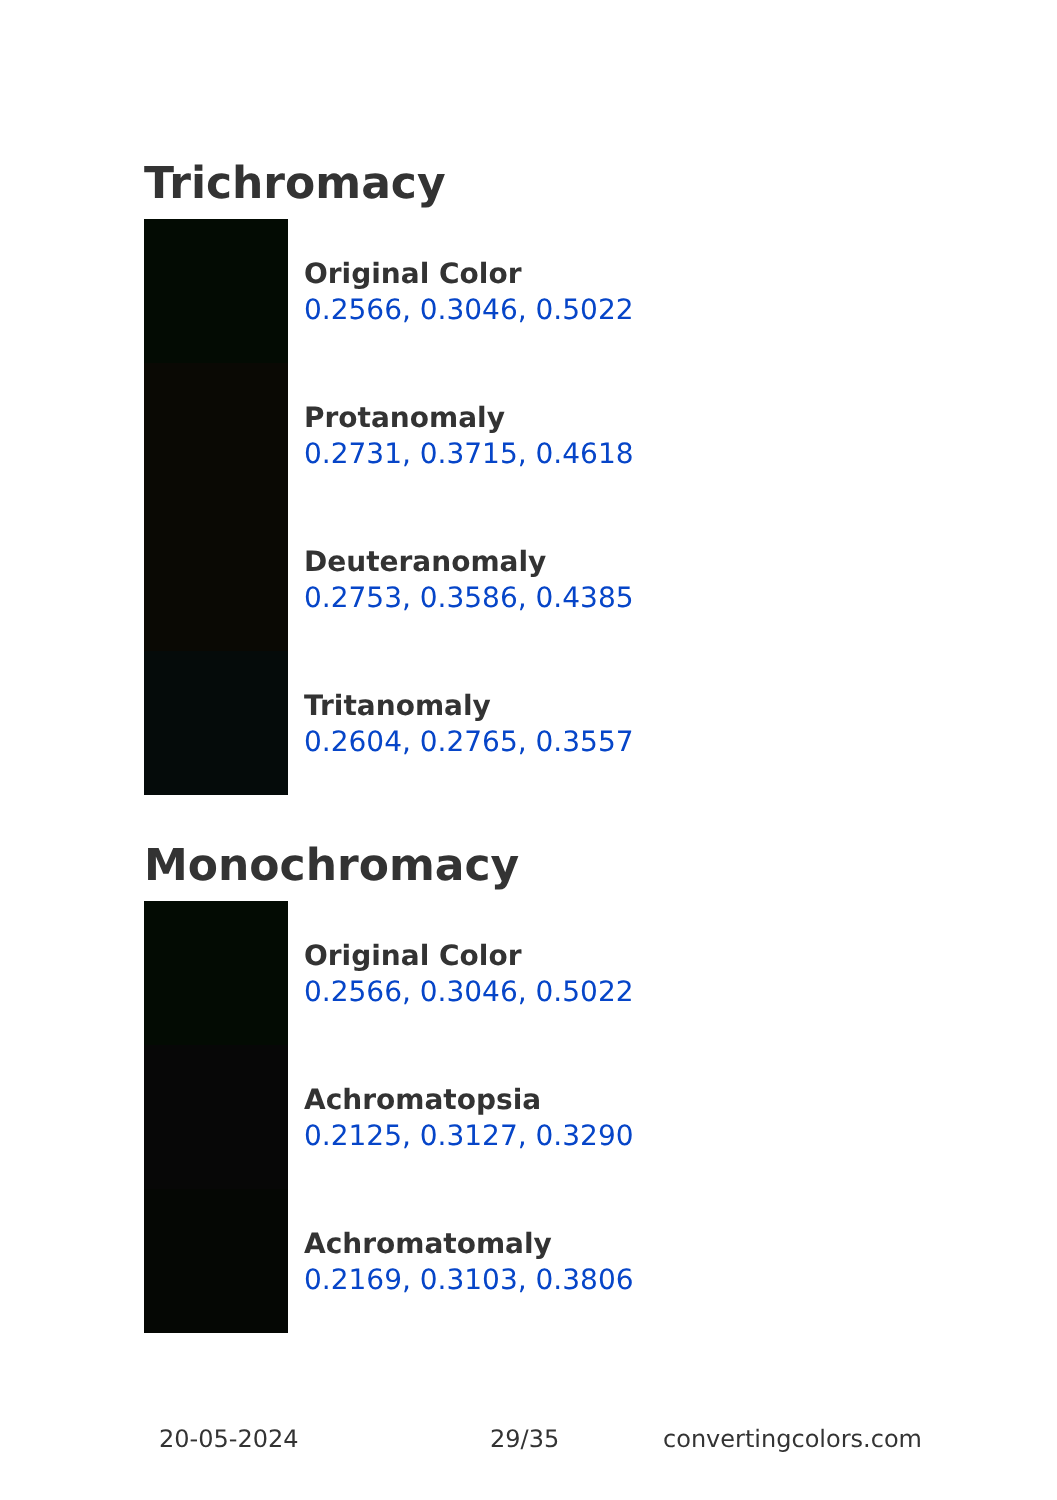Trichromacy
Original Color
0.2566, 0.3046, 0.5022
Protanomaly
0.2731, 0.3715, 0.4618
Deuteranomaly
0.2753, 0.3586, 0.4385
Tritanomaly
0.2604, 0.2765, 0.3557
Monochromacy
Original Color
0.2566, 0.3046, 0.5022
Achromatopsia
0.2125, 0.3127, 0.3290
Achromatomaly
0.2169, 0.3103, 0.3806
20-05-2024 29/35 convertingcolors.com